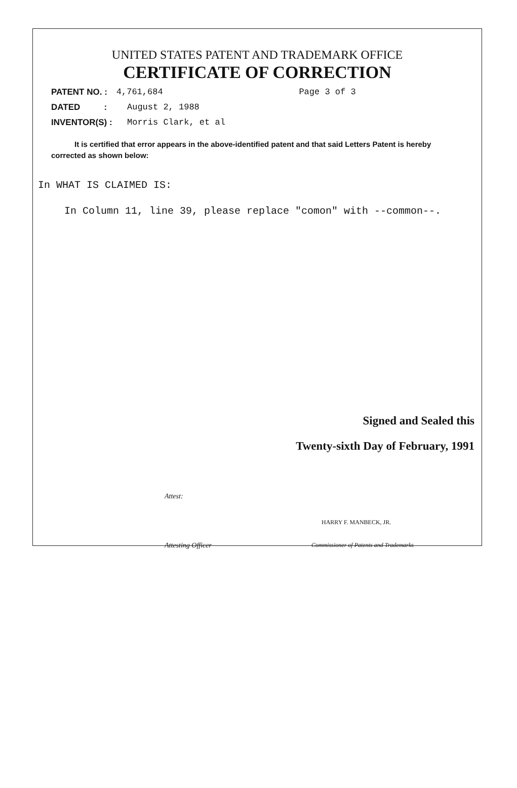UNITED STATES PATENT AND TRADEMARK OFFICE
CERTIFICATE OF CORRECTION
PATENT NO. : 4,761,684 Page 3 of 3
DATED : August 2, 1988
INVENTOR(S) : Morris Clark, et al
It is certified that error appears in the above-identified patent and that said Letters Patent is hereby corrected as shown below:
In WHAT IS CLAIMED IS:
In Column 11, line 39, please replace "comon" with --common--.
Signed and Sealed this
Twenty-sixth Day of February, 1991
Attest:
HARRY F. MANBECK, JR.
Attesting Officer Commissioner of Patents and Trademarks